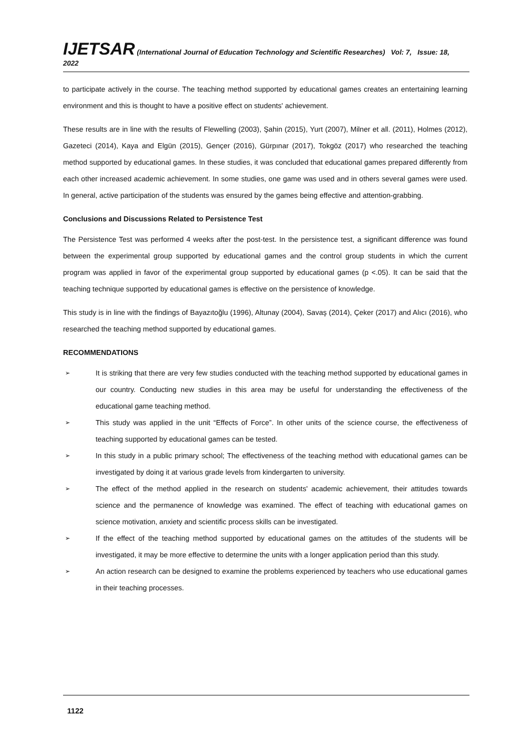IJETSAR (International Journal of Education Technology and Scientific Researches) Vol: 7, Issue: 18, 2022
to participate actively in the course. The teaching method supported by educational games creates an entertaining learning environment and this is thought to have a positive effect on students' achievement.
These results are in line with the results of Flewelling (2003), Şahin (2015), Yurt (2007), Milner et all. (2011), Holmes (2012), Gazeteci (2014), Kaya and Elgün (2015), Gençer (2016), Gürpınar (2017), Tokgöz (2017) who researched the teaching method supported by educational games. In these studies, it was concluded that educational games prepared differently from each other increased academic achievement. In some studies, one game was used and in others several games were used. In general, active participation of the students was ensured by the games being effective and attention-grabbing.
Conclusions and Discussions Related to Persistence Test
The Persistence Test was performed 4 weeks after the post-test. In the persistence test, a significant difference was found between the experimental group supported by educational games and the control group students in which the current program was applied in favor of the experimental group supported by educational games (p <.05). It can be said that the teaching technique supported by educational games is effective on the persistence of knowledge.
This study is in line with the findings of Bayazıtoğlu (1996), Altunay (2004), Savaş (2014), Çeker (2017) and Alıcı (2016), who researched the teaching method supported by educational games.
RECOMMENDATIONS
➢ It is striking that there are very few studies conducted with the teaching method supported by educational games in our country. Conducting new studies in this area may be useful for understanding the effectiveness of the educational game teaching method.
➢ This study was applied in the unit “Effects of Force”. In other units of the science course, the effectiveness of teaching supported by educational games can be tested.
➢ In this study in a public primary school; The effectiveness of the teaching method with educational games can be investigated by doing it at various grade levels from kindergarten to university.
➢ The effect of the method applied in the research on students' academic achievement, their attitudes towards science and the permanence of knowledge was examined. The effect of teaching with educational games on science motivation, anxiety and scientific process skills can be investigated.
➢ If the effect of the teaching method supported by educational games on the attitudes of the students will be investigated, it may be more effective to determine the units with a longer application period than this study.
➢ An action research can be designed to examine the problems experienced by teachers who use educational games in their teaching processes.
1122